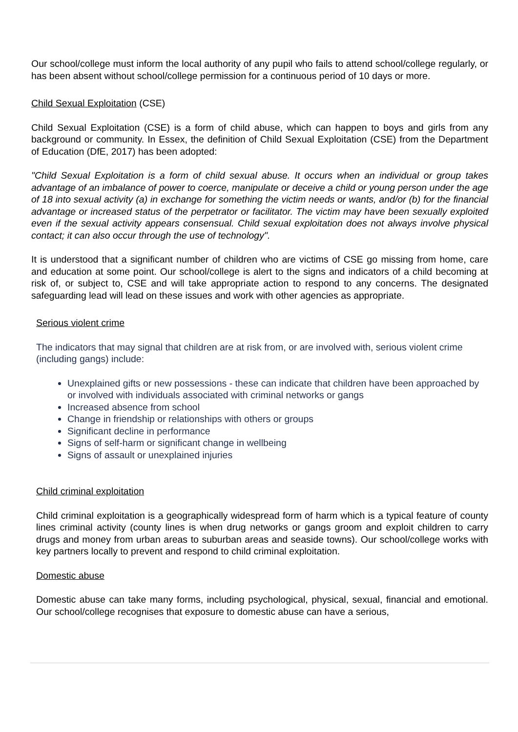Our school/college must inform the local authority of any pupil who fails to attend school/college regularly, or has been absent without school/college permission for a continuous period of 10 days or more.
Child Sexual Exploitation (CSE)
Child Sexual Exploitation (CSE) is a form of child abuse, which can happen to boys and girls from any background or community. In Essex, the definition of Child Sexual Exploitation (CSE) from the Department of Education (DfE, 2017) has been adopted:
"Child Sexual Exploitation is a form of child sexual abuse. It occurs when an individual or group takes advantage of an imbalance of power to coerce, manipulate or deceive a child or young person under the age of 18 into sexual activity (a) in exchange for something the victim needs or wants, and/or (b) for the financial advantage or increased status of the perpetrator or facilitator. The victim may have been sexually exploited even if the sexual activity appears consensual. Child sexual exploitation does not always involve physical contact; it can also occur through the use of technology".
It is understood that a significant number of children who are victims of CSE go missing from home, care and education at some point. Our school/college is alert to the signs and indicators of a child becoming at risk of, or subject to, CSE and will take appropriate action to respond to any concerns. The designated safeguarding lead will lead on these issues and work with other agencies as appropriate.
Serious violent crime
The indicators that may signal that children are at risk from, or are involved with, serious violent crime (including gangs) include:
Unexplained gifts or new possessions - these can indicate that children have been approached by or involved with individuals associated with criminal networks or gangs
Increased absence from school
Change in friendship or relationships with others or groups
Significant decline in performance
Signs of self-harm or significant change in wellbeing
Signs of assault or unexplained injuries
Child criminal exploitation
Child criminal exploitation is a geographically widespread form of harm which is a typical feature of county lines criminal activity (county lines is when drug networks or gangs groom and exploit children to carry drugs and money from urban areas to suburban areas and seaside towns). Our school/college works with key partners locally to prevent and respond to child criminal exploitation.
Domestic abuse
Domestic abuse can take many forms, including psychological, physical, sexual, financial and emotional. Our school/college recognises that exposure to domestic abuse can have a serious,